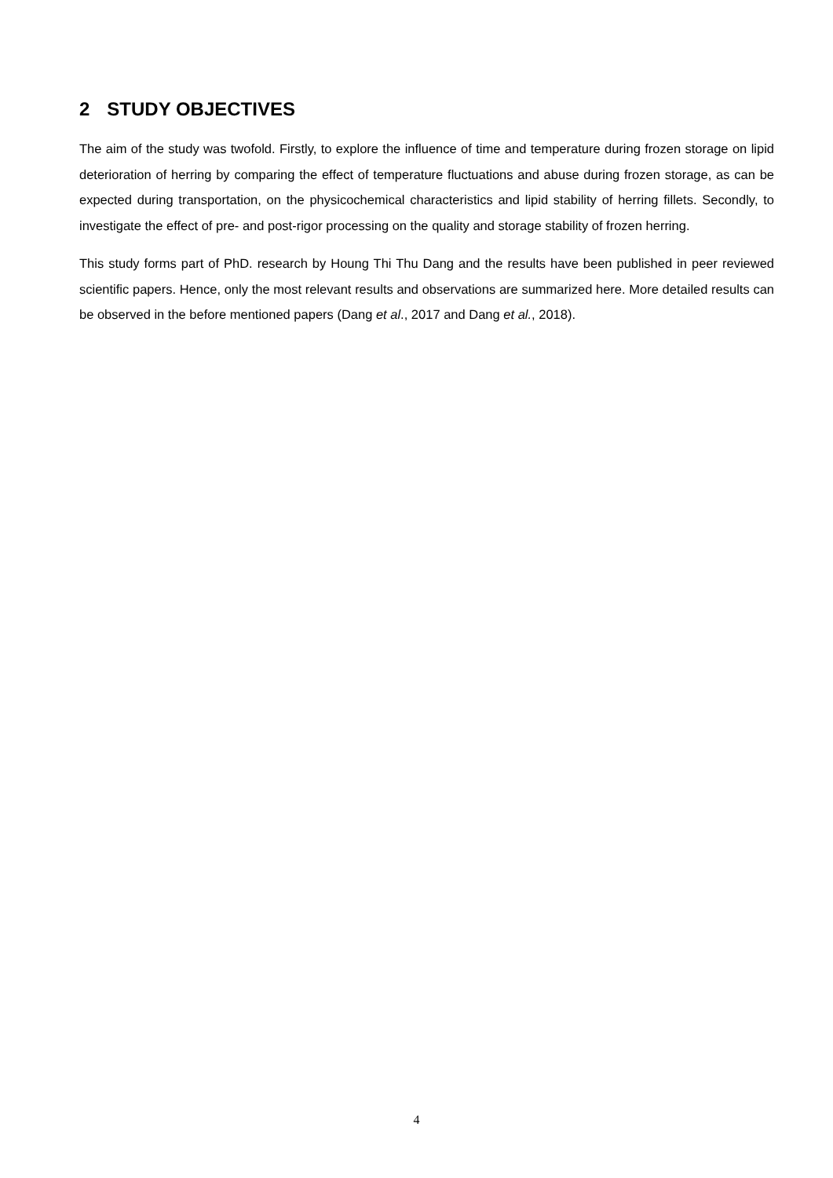2 STUDY OBJECTIVES
The aim of the study was twofold. Firstly, to explore the influence of time and temperature during frozen storage on lipid deterioration of herring by comparing the effect of temperature fluctuations and abuse during frozen storage, as can be expected during transportation, on the physicochemical characteristics and lipid stability of herring fillets. Secondly, to investigate the effect of pre- and post-rigor processing on the quality and storage stability of frozen herring.
This study forms part of PhD. research by Houng Thi Thu Dang and the results have been published in peer reviewed scientific papers. Hence, only the most relevant results and observations are summarized here. More detailed results can be observed in the before mentioned papers (Dang et al., 2017 and Dang et al., 2018).
4